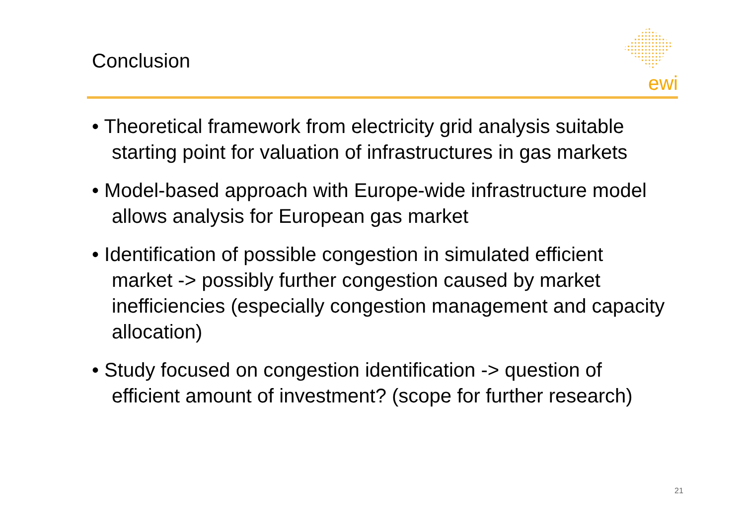Conclusion
ewi
• Theoretical framework from electricity grid analysis suitable starting point for valuation of infrastructures in gas markets
• Model-based approach with Europe-wide infrastructure model allows analysis for European gas market
• Identification of possible congestion in simulated efficient market -> possibly further congestion caused by market inefficiencies (especially congestion management and capacity allocation)
• Study focused on congestion identification -> question of efficient amount of investment? (scope for further research)
21